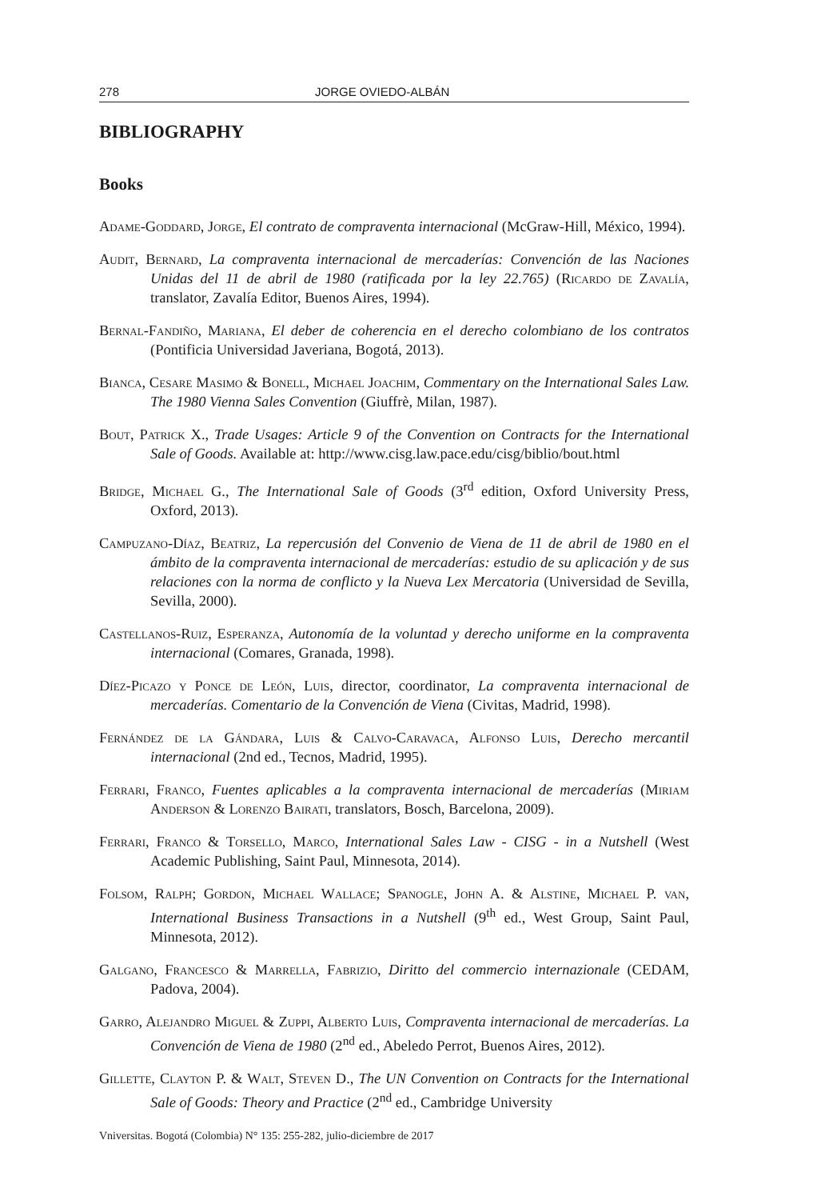278 JORGE OVIEDO-ALBÁN
BIBLIOGRAPHY
Books
Adame-Goddard, Jorge, El contrato de compraventa internacional (McGraw-Hill, México, 1994).
Audit, Bernard, La compraventa internacional de mercaderías: Convención de las Naciones Unidas del 11 de abril de 1980 (ratificada por la ley 22.765) (Ricardo de Zavalía, translator, Zavalía Editor, Buenos Aires, 1994).
Bernal-Fandiño, Mariana, El deber de coherencia en el derecho colombiano de los contratos (Pontificia Universidad Javeriana, Bogotá, 2013).
Bianca, Cesare Masimo & Bonell, Michael Joachim, Commentary on the International Sales Law. The 1980 Vienna Sales Convention (Giuffrè, Milan, 1987).
Bout, Patrick X., Trade Usages: Article 9 of the Convention on Contracts for the International Sale of Goods. Available at: http://www.cisg.law.pace.edu/cisg/biblio/bout.html
Bridge, Michael G., The International Sale of Goods (3<sup>rd</sup> edition, Oxford University Press, Oxford, 2013).
Campuzano-Díaz, Beatriz, La repercusión del Convenio de Viena de 11 de abril de 1980 en el ámbito de la compraventa internacional de mercaderías: estudio de su aplicación y de sus relaciones con la norma de conflicto y la Nueva Lex Mercatoria (Universidad de Sevilla, Sevilla, 2000).
Castellanos-Ruiz, Esperanza, Autonomía de la voluntad y derecho uniforme en la compraventa internacional (Comares, Granada, 1998).
Díez-Picazo y Ponce de León, Luis, director, coordinator, La compraventa internacional de mercaderías. Comentario de la Convención de Viena (Civitas, Madrid, 1998).
Fernández de la Gándara, Luis & Calvo-Caravaca, Alfonso Luis, Derecho mercantil internacional (2nd ed., Tecnos, Madrid, 1995).
Ferrari, Franco, Fuentes aplicables a la compraventa internacional de mercaderías (Miriam Anderson & Lorenzo Bairati, translators, Bosch, Barcelona, 2009).
Ferrari, Franco & Torsello, Marco, International Sales Law - CISG - in a Nutshell (West Academic Publishing, Saint Paul, Minnesota, 2014).
Folsom, Ralph; Gordon, Michael Wallace; Spanogle, John A. & Alstine, Michael P. van, International Business Transactions in a Nutshell (9<sup>th</sup> ed., West Group, Saint Paul, Minnesota, 2012).
Galgano, Francesco & Marrella, Fabrizio, Diritto del commercio internazionale (CEDAM, Padova, 2004).
Garro, Alejandro Miguel & Zuppi, Alberto Luis, Compraventa internacional de mercaderías. La Convención de Viena de 1980 (2<sup>nd</sup> ed., Abeledo Perrot, Buenos Aires, 2012).
Gillette, Clayton P. & Walt, Steven D., The UN Convention on Contracts for the International Sale of Goods: Theory and Practice (2<sup>nd</sup> ed., Cambridge University
Vniversitas. Bogotá (Colombia) N° 135: 255-282, julio-diciembre de 2017